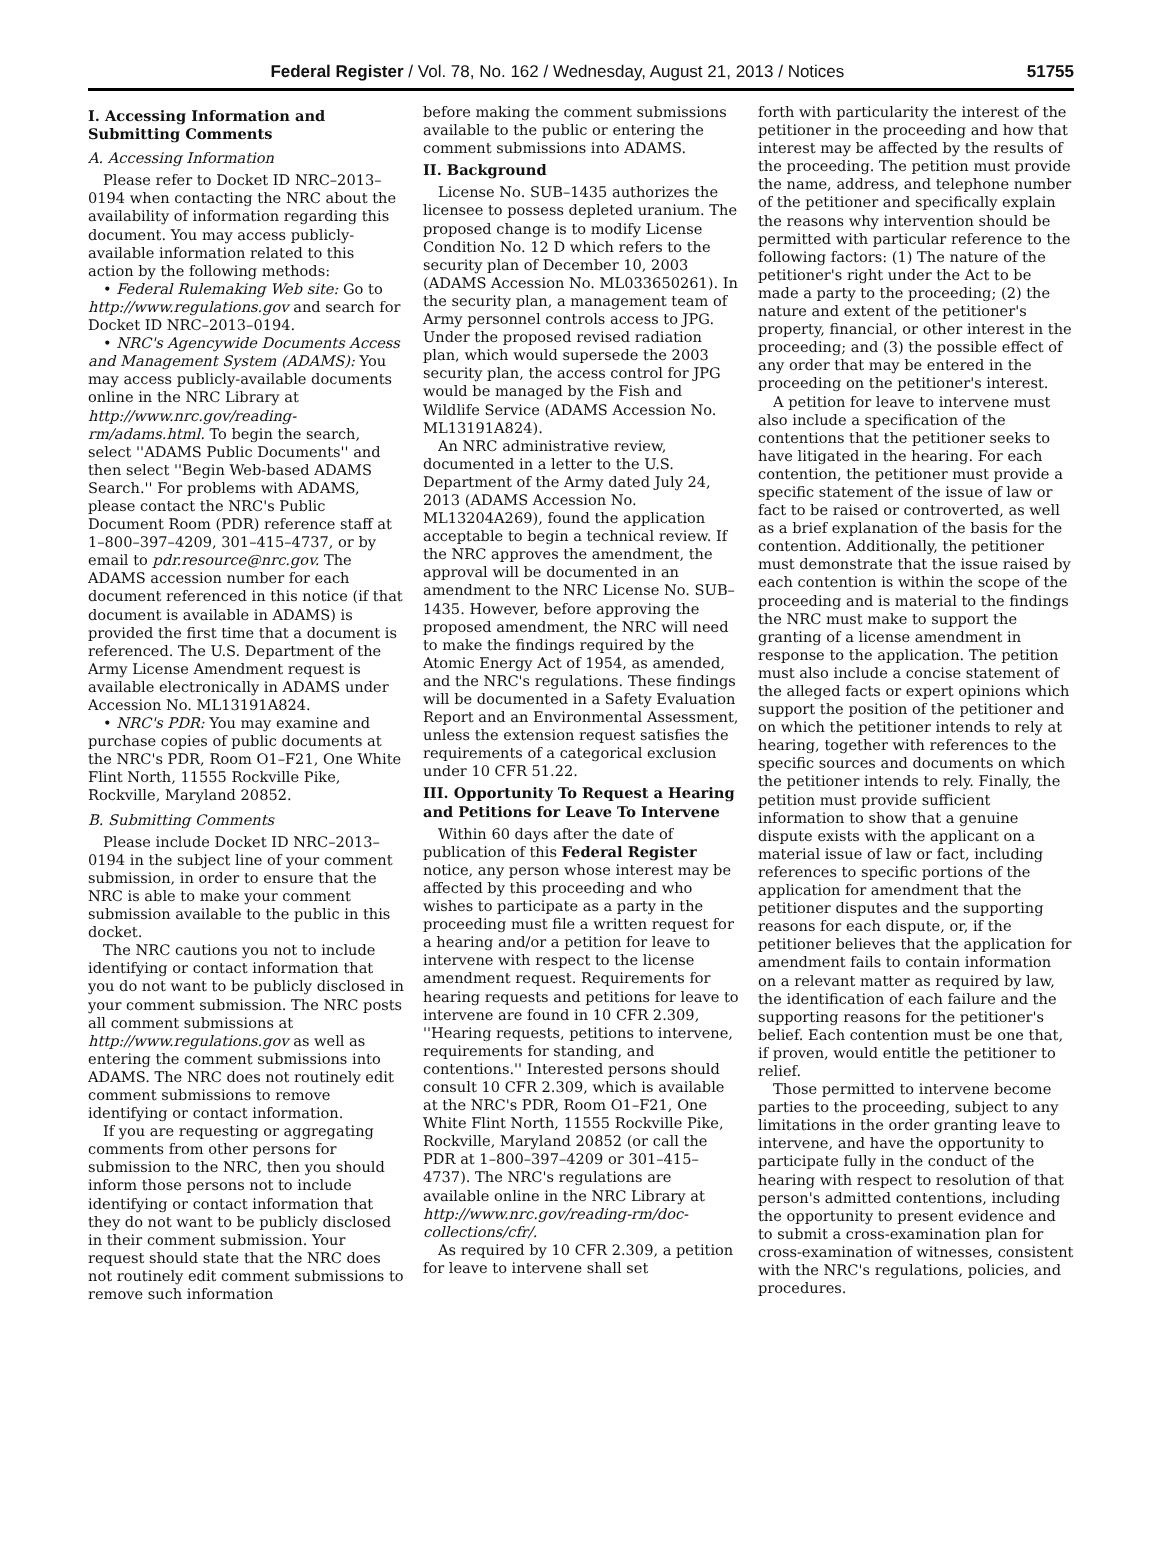Federal Register / Vol. 78, No. 162 / Wednesday, August 21, 2013 / Notices 51755
I. Accessing Information and Submitting Comments
A. Accessing Information
Please refer to Docket ID NRC–2013–0194 when contacting the NRC about the availability of information regarding this document. You may access publicly-available information related to this action by the following methods:
• Federal Rulemaking Web site: Go to http://www.regulations.gov and search for Docket ID NRC–2013–0194.
• NRC's Agencywide Documents Access and Management System (ADAMS): You may access publicly-available documents online in the NRC Library at http://www.nrc.gov/reading-rm/adams.html. To begin the search, select ''ADAMS Public Documents'' and then select ''Begin Web-based ADAMS Search.'' For problems with ADAMS, please contact the NRC's Public Document Room (PDR) reference staff at 1–800–397–4209, 301–415–4737, or by email to pdr.resource@nrc.gov. The ADAMS accession number for each document referenced in this notice (if that document is available in ADAMS) is provided the first time that a document is referenced. The U.S. Department of the Army License Amendment request is available electronically in ADAMS under Accession No. ML13191A824.
• NRC's PDR: You may examine and purchase copies of public documents at the NRC's PDR, Room O1–F21, One White Flint North, 11555 Rockville Pike, Rockville, Maryland 20852.
B. Submitting Comments
Please include Docket ID NRC–2013–0194 in the subject line of your comment submission, in order to ensure that the NRC is able to make your comment submission available to the public in this docket.
The NRC cautions you not to include identifying or contact information that you do not want to be publicly disclosed in your comment submission. The NRC posts all comment submissions at http://www.regulations.gov as well as entering the comment submissions into ADAMS. The NRC does not routinely edit comment submissions to remove identifying or contact information.
If you are requesting or aggregating comments from other persons for submission to the NRC, then you should inform those persons not to include identifying or contact information that they do not want to be publicly disclosed in their comment submission. Your request should state that the NRC does not routinely edit comment submissions to remove such information
before making the comment submissions available to the public or entering the comment submissions into ADAMS.
II. Background
License No. SUB–1435 authorizes the licensee to possess depleted uranium. The proposed change is to modify License Condition No. 12 D which refers to the security plan of December 10, 2003 (ADAMS Accession No. ML033650261). In the security plan, a management team of Army personnel controls access to JPG. Under the proposed revised radiation plan, which would supersede the 2003 security plan, the access control for JPG would be managed by the Fish and Wildlife Service (ADAMS Accession No. ML13191A824).
An NRC administrative review, documented in a letter to the U.S. Department of the Army dated July 24, 2013 (ADAMS Accession No. ML13204A269), found the application acceptable to begin a technical review. If the NRC approves the amendment, the approval will be documented in an amendment to the NRC License No. SUB–1435. However, before approving the proposed amendment, the NRC will need to make the findings required by the Atomic Energy Act of 1954, as amended, and the NRC's regulations. These findings will be documented in a Safety Evaluation Report and an Environmental Assessment, unless the extension request satisfies the requirements of a categorical exclusion under 10 CFR 51.22.
III. Opportunity To Request a Hearing and Petitions for Leave To Intervene
Within 60 days after the date of publication of this Federal Register notice, any person whose interest may be affected by this proceeding and who wishes to participate as a party in the proceeding must file a written request for a hearing and/or a petition for leave to intervene with respect to the license amendment request. Requirements for hearing requests and petitions for leave to intervene are found in 10 CFR 2.309, ''Hearing requests, petitions to intervene, requirements for standing, and contentions.'' Interested persons should consult 10 CFR 2.309, which is available at the NRC's PDR, Room O1–F21, One White Flint North, 11555 Rockville Pike, Rockville, Maryland 20852 (or call the PDR at 1–800–397–4209 or 301–415–4737). The NRC's regulations are available online in the NRC Library at http://www.nrc.gov/reading-rm/doc-collections/cfr/.
As required by 10 CFR 2.309, a petition for leave to intervene shall set
forth with particularity the interest of the petitioner in the proceeding and how that interest may be affected by the results of the proceeding. The petition must provide the name, address, and telephone number of the petitioner and specifically explain the reasons why intervention should be permitted with particular reference to the following factors: (1) The nature of the petitioner's right under the Act to be made a party to the proceeding; (2) the nature and extent of the petitioner's property, financial, or other interest in the proceeding; and (3) the possible effect of any order that may be entered in the proceeding on the petitioner's interest.
A petition for leave to intervene must also include a specification of the contentions that the petitioner seeks to have litigated in the hearing. For each contention, the petitioner must provide a specific statement of the issue of law or fact to be raised or controverted, as well as a brief explanation of the basis for the contention. Additionally, the petitioner must demonstrate that the issue raised by each contention is within the scope of the proceeding and is material to the findings the NRC must make to support the granting of a license amendment in response to the application. The petition must also include a concise statement of the alleged facts or expert opinions which support the position of the petitioner and on which the petitioner intends to rely at hearing, together with references to the specific sources and documents on which the petitioner intends to rely. Finally, the petition must provide sufficient information to show that a genuine dispute exists with the applicant on a material issue of law or fact, including references to specific portions of the application for amendment that the petitioner disputes and the supporting reasons for each dispute, or, if the petitioner believes that the application for amendment fails to contain information on a relevant matter as required by law, the identification of each failure and the supporting reasons for the petitioner's belief. Each contention must be one that, if proven, would entitle the petitioner to relief.
Those permitted to intervene become parties to the proceeding, subject to any limitations in the order granting leave to intervene, and have the opportunity to participate fully in the conduct of the hearing with respect to resolution of that person's admitted contentions, including the opportunity to present evidence and to submit a cross-examination plan for cross-examination of witnesses, consistent with the NRC's regulations, policies, and procedures.